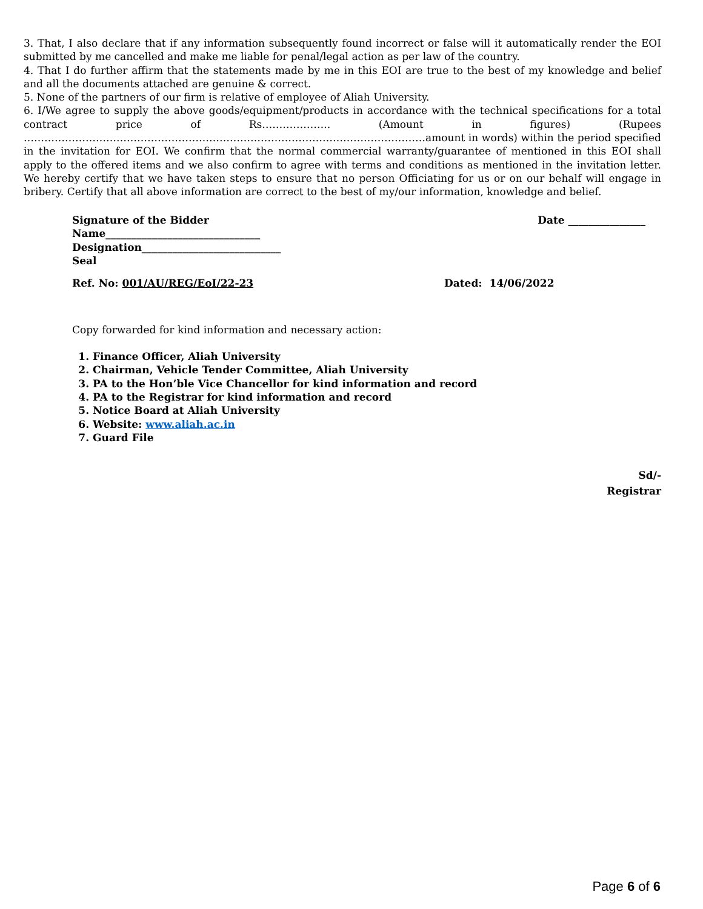3. That, I also declare that if any information subsequently found incorrect or false will it automatically render the EOI submitted by me cancelled and make me liable for penal/legal action as per law of the country.
4. That I do further affirm that the statements made by me in this EOI are true to the best of my knowledge and belief and all the documents attached are genuine & correct.
5. None of the partners of our firm is relative of employee of Aliah University.
6. I/We agree to supply the above goods/equipment/products in accordance with the technical specifications for a total contract price of Rs……………….. (Amount in figures) (Rupees ………………………………………………………………………………………………………amount in words) within the period specified in the invitation for EOI. We confirm that the normal commercial warranty/guarantee of mentioned in this EOI shall apply to the offered items and we also confirm to agree with terms and conditions as mentioned in the invitation letter. We hereby certify that we have taken steps to ensure that no person Officiating for us or on our behalf will engage in bribery. Certify that all above information are correct to the best of my/our information, knowledge and belief.
Signature of the Bidder Date _______________
Name______________________________
Designation___________________________
Seal
Ref. No: 001/AU/REG/EoI/22-23 Dated: 14/06/2022
Copy forwarded for kind information and necessary action:
1. Finance Officer, Aliah University
2. Chairman, Vehicle Tender Committee, Aliah University
3. PA to the Hon’ble Vice Chancellor for kind information and record
4. PA to the Registrar for kind information and record
5. Notice Board at Aliah University
6. Website: www.aliah.ac.in
7. Guard File
Sd/-
Registrar
Page 6 of 6